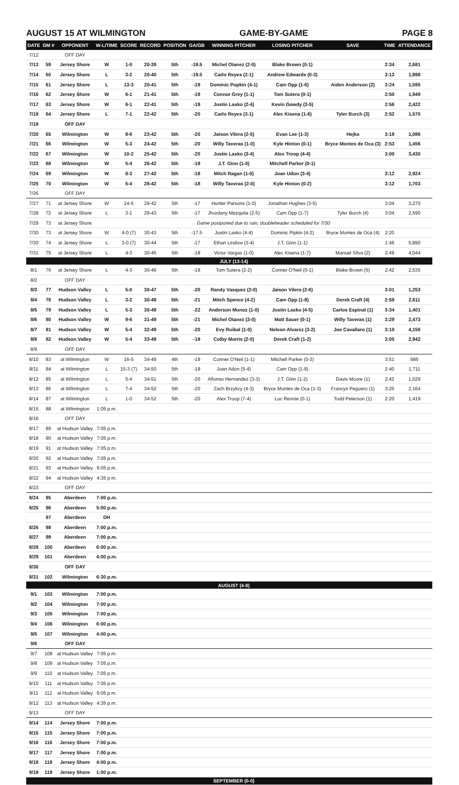AUGUST 15 AT WILMINGTON GAME-BY-GAME PAGE 8
| DATE | GM # | OPPONENT | W-L/TIME | SCORE | RECORD | POSITION | GA/GB | WINNING PITCHER | LOSING PITCHER | SAVE | TIME | ATTENDANCE |
| --- | --- | --- | --- | --- | --- | --- | --- | --- | --- | --- | --- | --- |
| 7/12 | | OFF DAY | | | | | | | | | | |
| 7/13 | 59 | Jersey Shore | W | 1-0 | 20-39 | 5th | -19.5 | Michel Otanez (2-0) | Blake Brown (0-1) | | 2:34 | 2,681 |
| 7/14 | 60 | Jersey Shore | L | 3-2 | 20-40 | 5th | -19.5 | Carlo Reyes (2-1) | Andrew Edwards (0-3) | | 3:13 | 1,898 |
| 7/15 | 61 | Jersey Shore | L | 13-3 | 20-41 | 5th | -19 | Dominic Popkin (4-1) | Cam Opp (1-6) | Aiden Anderson (2) | 3:24 | 1,595 |
| 7/16 | 62 | Jersey Shore | W | 6-1 | 21-41 | 5th | -19 | Connor Grey (1-1) | Tom Sutera (0-1) | | 2:50 | 1,949 |
| 7/17 | 63 | Jersey Shore | W | 6-1 | 22-41 | 5th | -19 | Justin Lasko (2-4) | Kevin Gowdy (3-5) | | 2:56 | 2,422 |
| 7/18 | 64 | Jersey Shore | L | 7-1 | 22-42 | 5th | -20 | Carlo Reyes (3-1) | Alec Kisena (1-6) | Tyler Burch (3) | 2:52 | 1,570 |
| 7/19 | | OFF DAY | | | | | | | | | | |
| 7/20 | 65 | Wilmington | W | 8-6 | 23-42 | 5th | -20 | Jaison Vilera (2-5) | Evan Lee (1-3) | Hejka | 3:18 | 1,086 |
| 7/21 | 66 | Wilmington | W | 5-3 | 24-42 | 5th | -20 | Willy Taveras (1-0) | Kyle Hinton (0-1) | Bryce Montes de Oca (3) | 2:53 | 1,456 |
| 7/22 | 67 | Wilmington | W | 10-2 | 25-42 | 5th | -20 | Justin Lasko (3-4) | Alex Troop (4-4) | | 3:00 | 3,430 |
| 7/23 | 68 | Wilmington | W | 5-4 | 26-42 | 5th | -19 | J.T. Ginn (1-0) | Mitchell Parker (0-1) | | | |
| 7/24 | 69 | Wilmington | W | 8-3 | 27-42 | 5th | -18 | Mitch Ragan (1-0) | Joan Udon (3-4) | | 3:12 | 2,924 |
| 7/25 | 70 | Wilmington | W | 5-4 | 28-42 | 5th | -18 | Willy Taveras (2-0) | Kyle Hinton (0-2) | | 3:12 | 1,703 |
| 7/26 | | OFF DAY | | | | | | | | | | |
| 7/27 | 71 | at Jersey Shore | W | 14-5 | 29-42 | 5th | -17 | Hunter Parsons (1-0) | Jonathan Hughes (3-5) | | 3:04 | 3,270 |
| 7/28 | 72 | at Jersey Shore | L | 3-1 | 29-43 | 5th | -17 | Jhordany Mezquita (2-5) | Cam Opp (1-7) | Tyler Burch (4) | 3:04 | 2,590 |
| 7/29 | 73 | at Jersey Shore | Game postponed due to rain, doubleheader scheduled for 7/30 | | | | | | | | | |
| 7/30 | 73 | at Jersey Shore | W | 4-0 (7) | 30-43 | 5th | -17.5 | Justin Lasko (4-4) | Dominic Pipkin (4-2) | Bryce Montes de Oca (4) | 2:20 | |
| 7/30 | 74 | at Jersey Shore | L | 3-0 (7) | 30-44 | 5th | -17 | Ethan Lindow (3-4) | J.T. Ginn (1-1) | | 1:46 | 5,890 |
| 7/31 | 75 | at Jersey Shore | L | 4-3 | 30-45 | 5th | -18 | Victor Vargas (1-0) | Alec Kisena (1-7) | Manuel Silva (2) | 2:49 | 4,044 |
| | | | | | | | | JULY (13-14) | | | | |
| 8/1 | 76 | at Jersey Shore | L | 4-3 | 30-46 | 5th | -19 | Tom Sutera (2-2) | Conner O'Neil (0-1) | Blake Brown (5) | 2:42 | 2,535 |
| 8/2 | | OFF DAY | | | | | | | | | | |
| 8/3 | 77 | Hudson Valley | L | 5-0 | 30-47 | 5th | -20 | Randy Vasquez (2-0) | Jaison Vilera (2-6) | | 3:01 | 1,253 |
| 8/4 | 78 | Hudson Valley | L | 3-2 | 30-48 | 5th | -21 | Mitch Spence (4-2) | Cam Opp (1-8) | Derek Craft (4) | 2:58 | 2,611 |
| 8/5 | 79 | Hudson Valley | L | 5-3 | 30-49 | 5th | -22 | Anderson Munoz (1-0) | Justin Lasko (4-5) | Carlos Espinal (1) | 3:34 | 1,401 |
| 8/6 | 80 | Hudson Valley | W | 9-6 | 31-49 | 5th | -21 | Michel Otanez (3-0) | Matt Sauer (0-1) | Willy Taveras (1) | 3:29 | 2,473 |
| 8/7 | 81 | Hudson Valley | W | 5-4 | 32-49 | 5th | -20 | Evy Ruibal (1-0) | Nelson Alvarez (3-2) | Joe Cavallaro (1) | 3:10 | 4,156 |
| 8/8 | 82 | Hudson Valley | W | 5-4 | 33-49 | 5th | -19 | Colby Morris (2-0) | Derek Craft (1-2) | | 3:05 | 2,942 |
| 8/9 | | OFF DAY | | | | | | | | | | |
| 8/10 | 83 | at Wilmington | W | 16-5 | 34-49 | 4th | -19 | Conner O'Neil (1-1) | Mitchell Parker (0-3) | | 3:51 | 985 |
| 8/11 | 84 | at Wilmington | L | 15-3 (7) | 34-50 | 5th | -19 | Joan Adon (5-4) | Cam Opp (1-9) | | 2:40 | 1,711 |
| 8/12 | 85 | at Wilmington | L | 5-4 | 34-51 | 5th | -20 | Alfonso Hernandez (3-3) | J.T. Ginn (1-2) | Davis Moore (1) | 2:42 | 1,029 |
| 8/13 | 86 | at Wilmington | L | 7-4 | 34-52 | 5th | -20 | Zach Brzykcy (4-3) | Bryce Montes de Oca (1-3) | Francys Peguero (1) | 3:25 | 2,164 |
| 8/14 | 87 | at Wilmington | L | 1-0 | 34-52 | 5th | -20 | Alex Troop (7-4) | Luc Rennie (0-1) | Todd Peterson (1) | 2:20 | 1,419 |
| 8/15 | 88 | at Wilmington | 1:05 p.m. | | | | | | | | | |
| 8/16 | | OFF DAY | | | | | | | | | | |
| 8/17 | 89 | at Hudson Valley | 7:05 p.m. | | | | | | | | | |
| 8/18 | 90 | at Hudson Valley | 7:05 p.m. | | | | | | | | | |
| 8/19 | 91 | at Hudson Valley | 7:05 p.m. | | | | | | | | | |
| 8/20 | 92 | at Hudson Valley | 7:05 p.m. | | | | | | | | | |
| 8/21 | 93 | at Hudson Valley | 6:05 p.m. | | | | | | | | | |
| 8/22 | 94 | at Hudson Valley | 4:35 p.m. | | | | | | | | | |
| 8/23 | | OFF DAY | | | | | | | | | | |
| 8/24 | 95 | Aberdeen | 7:00 p.m. | | | | | | | | | |
| 8/25 | 96 | Aberdeen | 5:00 p.m. | | | | | | | | | |
| | 97 | Aberdeen | DH | | | | | | | | | |
| 8/26 | 98 | Aberdeen | 7:00 p.m. | | | | | | | | | |
| 8/27 | 99 | Aberdeen | 7:00 p.m. | | | | | | | | | |
| 8/28 | 100 | Aberdeen | 6:00 p.m. | | | | | | | | | |
| 8/29 | 101 | Aberdeen | 4:00 p.m. | | | | | | | | | |
| 8/30 | | OFF DAY | | | | | | | | | | |
| 8/31 | 102 | Wilmington | 6:30 p.m. | | | | | | | | | |
| | | | | | | | | AUGUST (4-8) | | | | |
| 9/1 | 103 | Wilmington | 7:00 p.m. | | | | | | | | | |
| 9/2 | 104 | Wilmington | 7:00 p.m. | | | | | | | | | |
| 9/3 | 105 | Wilmington | 7:00 p.m. | | | | | | | | | |
| 9/4 | 106 | Wilmington | 6:00 p.m. | | | | | | | | | |
| 9/5 | 107 | Wilmington | 4:00 p.m. | | | | | | | | | |
| 9/6 | | OFF DAY | | | | | | | | | | |
| 9/7 | 108 | at Hudson Valley | 7:05 p.m. | | | | | | | | | |
| 9/8 | 109 | at Hudson Valley | 7:05 p.m. | | | | | | | | | |
| 9/9 | 110 | at Hudson Valley | 7:05 p.m. | | | | | | | | | |
| 9/10 | 111 | at Hudson Valley | 7:05 p.m. | | | | | | | | | |
| 9/11 | 112 | at Hudson Valley | 6:05 p.m. | | | | | | | | | |
| 9/12 | 113 | at Hudson Valley | 4:35 p.m. | | | | | | | | | |
| 9/13 | | OFF DAY | | | | | | | | | | |
| 9/14 | 114 | Jersey Shore | 7:00 p.m. | | | | | | | | | |
| 9/15 | 115 | Jersey Shore | 7:00 p.m. | | | | | | | | | |
| 9/16 | 116 | Jersey Shore | 7:00 p.m. | | | | | | | | | |
| 9/17 | 117 | Jersey Shore | 7:00 p.m. | | | | | | | | | |
| 9/18 | 118 | Jersey Shore | 4:00 p.m. | | | | | | | | | |
| 9/19 | 119 | Jersey Shore | 1:00 p.m. | | | | | | | | | |
| | | | | | | | | SEPTEMBER (0-0) | | | | |